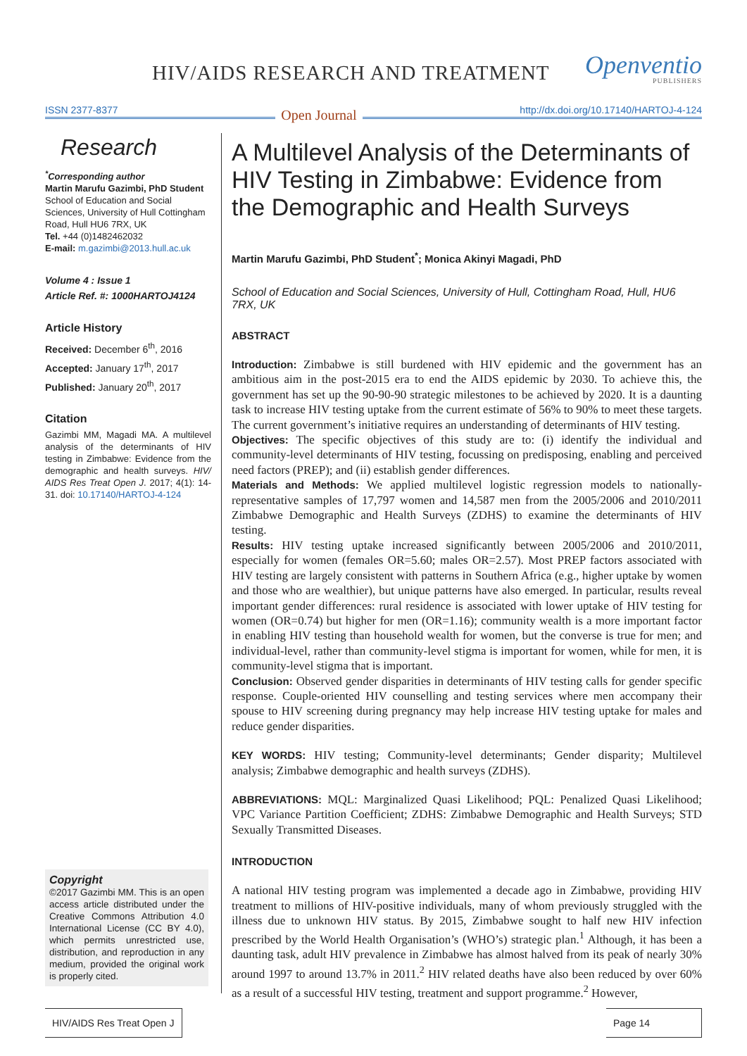HIV/AIDS RESEARCH AND TREATMENT
Openventio
PUBLISHERS
ISSN 2377-8377 Open Journal http://dx.doi.org/10.17140/HARTOJ-4-124
Research
<sup>*</sup> Corresponding author
Martin Marufu Gazimbi, PhD Student
School of Education and Social Sciences, University of Hull Cottingham Road, Hull HU6 7RX, UK
Tel. +44 (0)1482462032
E-mail: m.gazimbi@2013.hull.ac.uk
Volume 4 : Issue 1
Article Ref. #: 1000HARTOJ4124
Article History
Received: December 6<sup>th</sup>, 2016
Accepted: January 17<sup>th</sup>, 2017
Published: January 20<sup>th</sup>, 2017
Citation
Gazimbi MM, Magadi MA. A multilevel analysis of the determinants of HIV testing in Zimbabwe: Evidence from the demographic and health surveys. HIV/ AIDS Res Treat Open J. 2017; 4(1): 14-31. doi: 10.17140/HARTOJ-4-124
Copyright
©2017 Gazimbi MM. This is an open access article distributed under the Creative Commons Attribution 4.0 International License (CC BY 4.0), which permits unrestricted use, distribution, and reproduction in any medium, provided the original work is properly cited.
A Multilevel Analysis of the Determinants of HIV Testing in Zimbabwe: Evidence from the Demographic and Health Surveys
Martin Marufu Gazimbi, PhD Student<sup>*</sup>; Monica Akinyi Magadi, PhD
School of Education and Social Sciences, University of Hull, Cottingham Road, Hull, HU6 7RX, UK
ABSTRACT
Introduction: Zimbabwe is still burdened with HIV epidemic and the government has an ambitious aim in the post-2015 era to end the AIDS epidemic by 2030. To achieve this, the government has set up the 90-90-90 strategic milestones to be achieved by 2020. It is a daunting task to increase HIV testing uptake from the current estimate of 56% to 90% to meet these targets. The current government’s initiative requires an understanding of determinants of HIV testing.
Objectives: The specific objectives of this study are to: (i) identify the individual and community-level determinants of HIV testing, focussing on predisposing, enabling and perceived need factors (PREP); and (ii) establish gender differences.
Materials and Methods: We applied multilevel logistic regression models to nationally-representative samples of 17,797 women and 14,587 men from the 2005/2006 and 2010/2011 Zimbabwe Demographic and Health Surveys (ZDHS) to examine the determinants of HIV testing.
Results: HIV testing uptake increased significantly between 2005/2006 and 2010/2011, especially for women (females OR=5.60; males OR=2.57). Most PREP factors associated with HIV testing are largely consistent with patterns in Southern Africa (e.g., higher uptake by women and those who are wealthier), but unique patterns have also emerged. In particular, results reveal important gender differences: rural residence is associated with lower uptake of HIV testing for women (OR=0.74) but higher for men (OR=1.16); community wealth is a more important factor in enabling HIV testing than household wealth for women, but the converse is true for men; and individual-level, rather than community-level stigma is important for women, while for men, it is community-level stigma that is important.
Conclusion: Observed gender disparities in determinants of HIV testing calls for gender specific response. Couple-oriented HIV counselling and testing services where men accompany their spouse to HIV screening during pregnancy may help increase HIV testing uptake for males and reduce gender disparities.
KEY WORDS: HIV testing; Community-level determinants; Gender disparity; Multilevel analysis; Zimbabwe demographic and health surveys (ZDHS).
ABBREVIATIONS: MQL: Marginalized Quasi Likelihood; PQL: Penalized Quasi Likelihood; VPC Variance Partition Coefficient; ZDHS: Zimbabwe Demographic and Health Surveys; STD Sexually Transmitted Diseases.
INTRODUCTION
A national HIV testing program was implemented a decade ago in Zimbabwe, providing HIV treatment to millions of HIV-positive individuals, many of whom previously struggled with the illness due to unknown HIV status. By 2015, Zimbabwe sought to half new HIV infection prescribed by the World Health Organisation’s (WHO’s) strategic plan.<sup>1</sup> Although, it has been a daunting task, adult HIV prevalence in Zimbabwe has almost halved from its peak of nearly 30% around 1997 to around 13.7% in 2011.<sup>2</sup> HIV related deaths have also been reduced by over 60% as a result of a successful HIV testing, treatment and support programme.<sup>2</sup> However,
HIV/AIDS Res Treat Open J Page 14